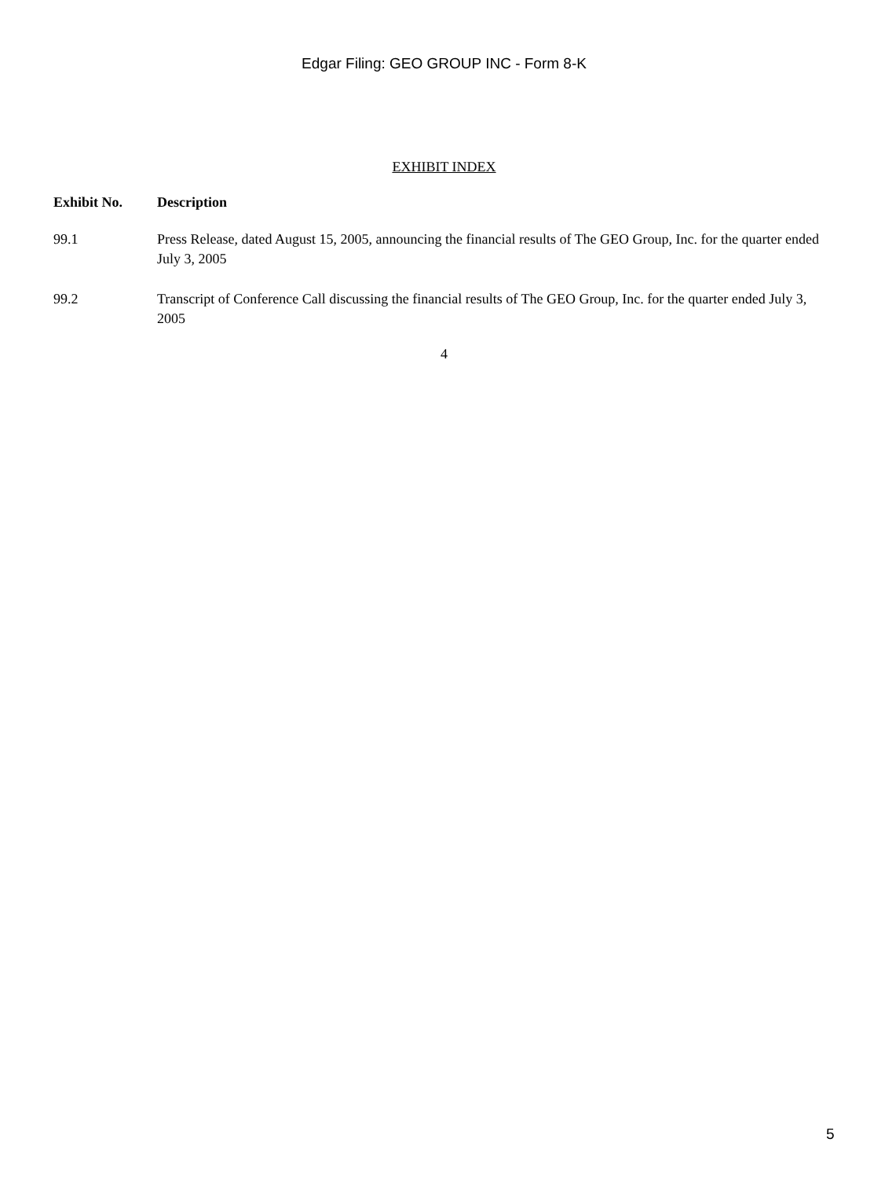Edgar Filing: GEO GROUP INC - Form 8-K
EXHIBIT INDEX
| Exhibit No. | Description |
| --- | --- |
| 99.1 | Press Release, dated August 15, 2005, announcing the financial results of The GEO Group, Inc. for the quarter ended July 3, 2005 |
| 99.2 | Transcript of Conference Call discussing the financial results of The GEO Group, Inc. for the quarter ended July 3, 2005 |
4
5